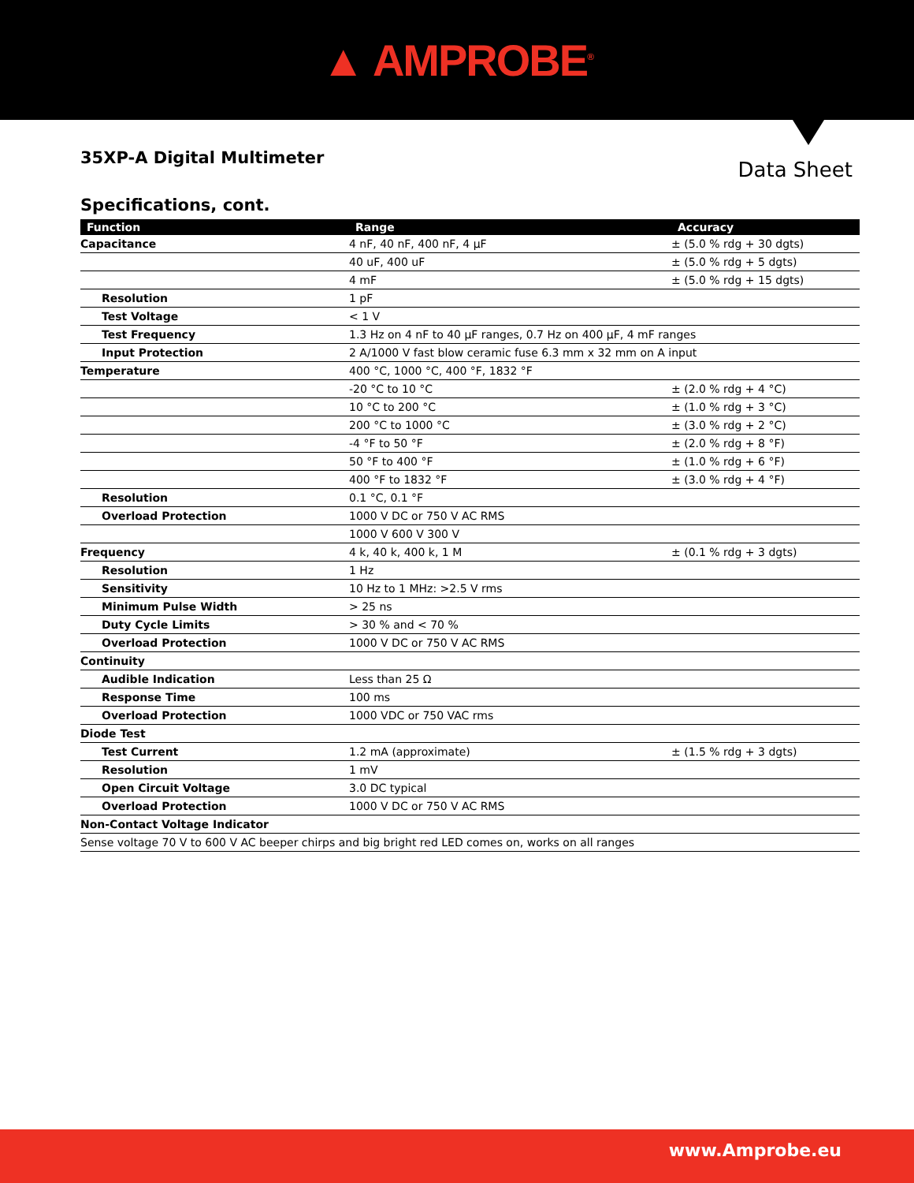▲ AMPROBE<sup>®</sup>
35XP-A Digital Multimeter
Data Sheet
Specifications, cont.
| Function | Range | Accuracy |
| --- | --- | --- |
| Capacitance | 4 nF, 40 nF, 400 nF, 4 µF | ± (5.0 % rdg + 30 dgts) |
| | 40 uF, 400 uF | ± (5.0 % rdg + 5 dgts) |
| | 4 mF | ± (5.0 % rdg + 15 dgts) |
| Resolution | 1 pF | |
| Test Voltage | < 1 V | |
| Test Frequency | 1.3 Hz on 4 nF to 40 µF ranges, 0.7 Hz on 400 µF, 4 mF ranges | |
| Input Protection | 2 A/1000 V fast blow ceramic fuse 6.3 mm x 32 mm on A input | |
| Temperature | 400 °C, 1000 °C, 400 °F, 1832 °F | |
| | -20 °C to 10 °C | ± (2.0 % rdg + 4 °C) |
| | 10 °C to 200 °C | ± (1.0 % rdg + 3 °C) |
| | 200 °C to 1000 °C | ± (3.0 % rdg + 2 °C) |
| | -4 °F to 50 °F | ± (2.0 % rdg + 8 °F) |
| | 50 °F to 400 °F | ± (1.0 % rdg + 6 °F) |
| | 400 °F to 1832 °F | ± (3.0 % rdg + 4 °F) |
| Resolution | 0.1 °C, 0.1 °F | |
| Overload Protection | 1000 V DC or 750 V AC RMS | |
| | 1000 V 600 V 300 V | |
| Frequency | 4 k, 40 k, 400 k, 1 M | ± (0.1 % rdg + 3 dgts) |
| Resolution | 1 Hz | |
| Sensitivity | 10 Hz to 1 MHz: >2.5 V rms | |
| Minimum Pulse Width | > 25 ns | |
| Duty Cycle Limits | > 30 % and < 70 % | |
| Overload Protection | 1000 V DC or 750 V AC RMS | |
| Continuity | | |
| Audible Indication | Less than 25 Ω | |
| Response Time | 100 ms | |
| Overload Protection | 1000 VDC or 750 VAC rms | |
| Diode Test | | |
| Test Current | 1.2 mA (approximate) | ± (1.5 % rdg + 3 dgts) |
| Resolution | 1 mV | |
| Open Circuit Voltage | 3.0 DC typical | |
| Overload Protection | 1000 V DC or 750 V AC RMS | |
| Non-Contact Voltage Indicator | | |
| Sense voltage 70 V to 600 V AC beeper chirps and big bright red LED comes on, works on all ranges | | |
www.Amprobe.eu